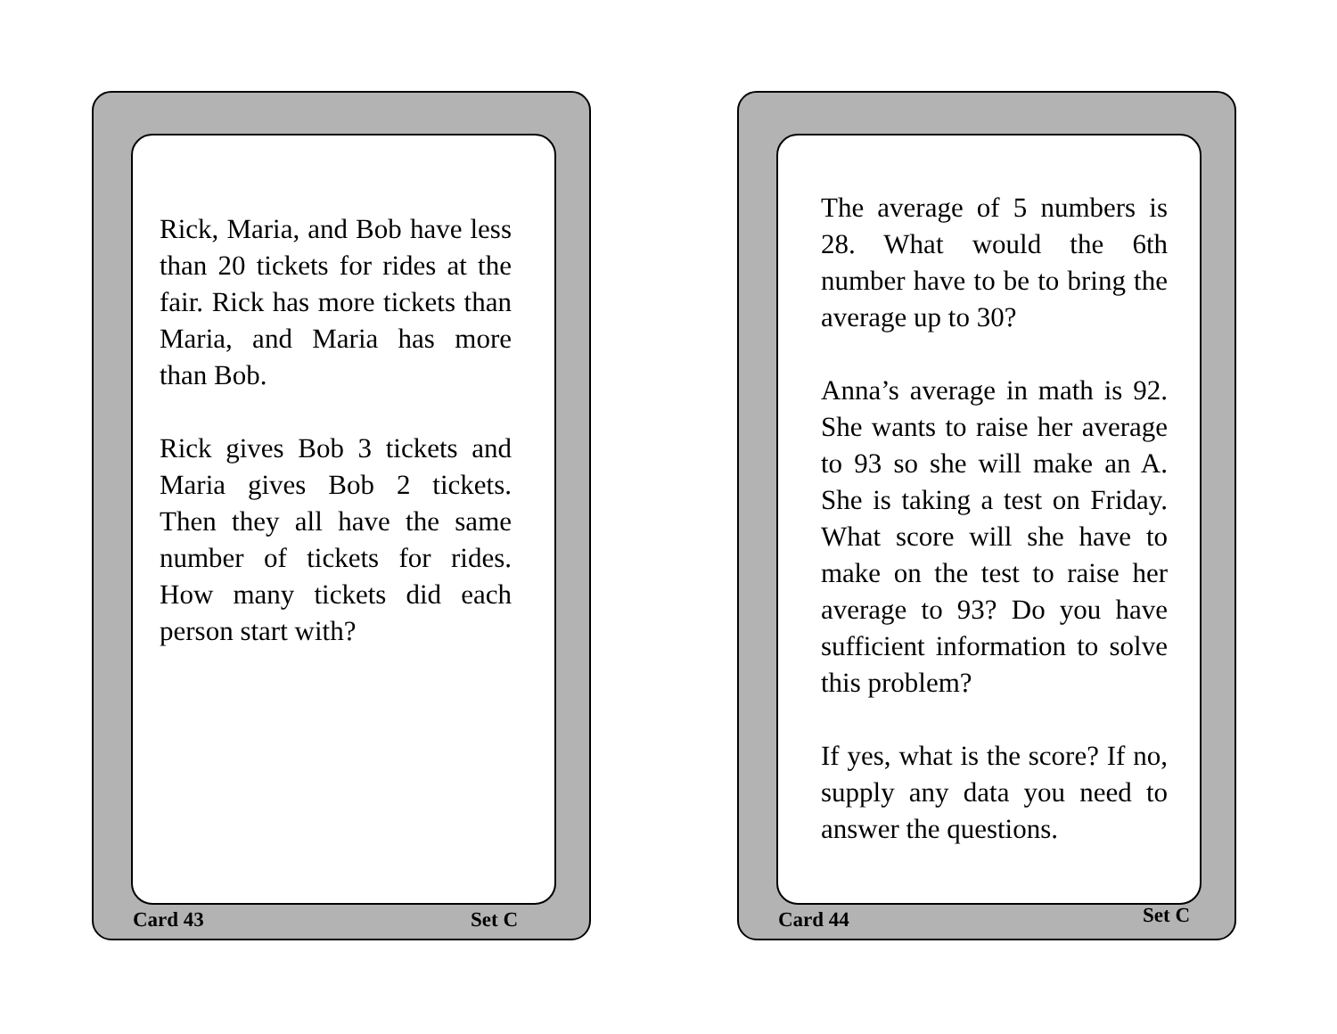Rick, Maria, and Bob have less than 20 tickets for rides at the fair. Rick has more tickets than Maria, and Maria has more than Bob.
Rick gives Bob 3 tickets and Maria gives Bob 2 tickets. Then they all have the same number of tickets for rides. How many tickets did each person start with?
Card 43 Set C
The average of 5 numbers is 28. What would the 6th number have to be to bring the average up to 30?
Anna’s average in math is 92. She wants to raise her average to 93 so she will make an A. She is taking a test on Friday. What score will she have to make on the test to raise her average to 93? Do you have sufficient information to solve this problem?
If yes, what is the score? If no, supply any data you need to answer the questions.
Card 44 Set C